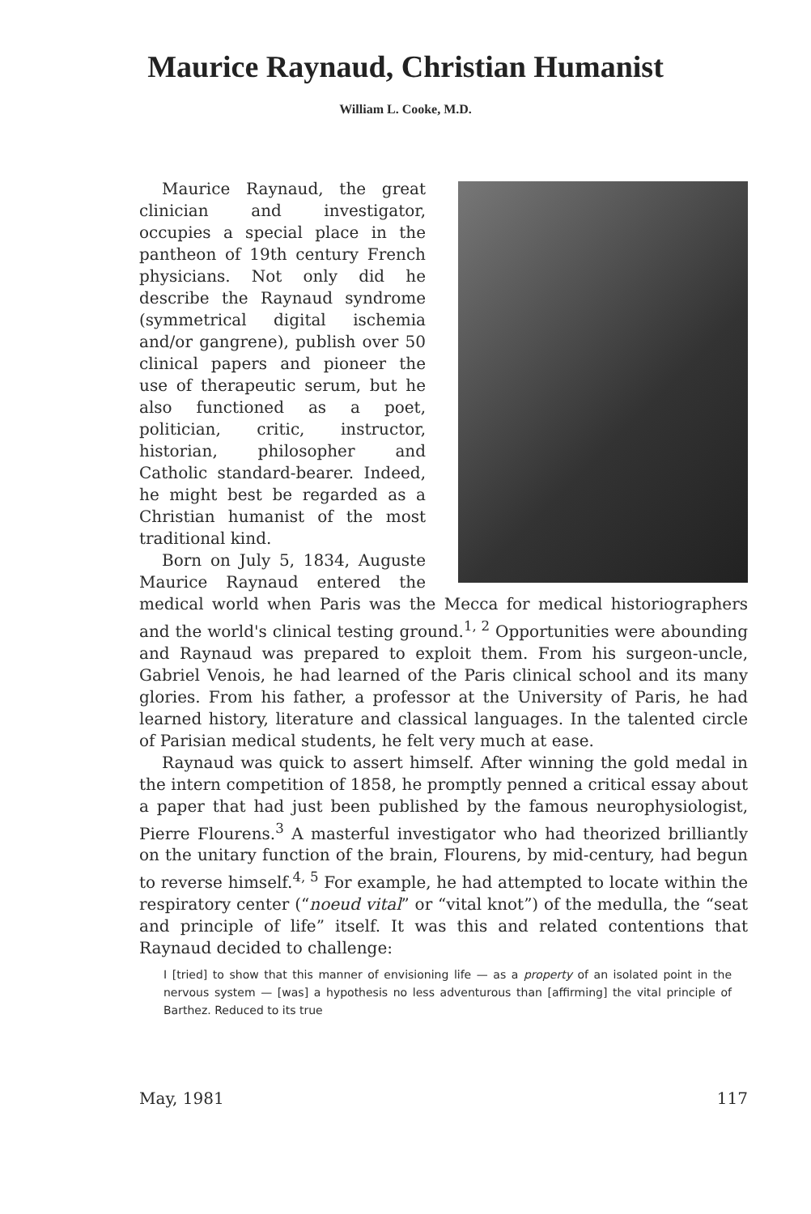Maurice Raynaud, Christian Humanist
William L. Cooke, M.D.
Maurice Raynaud, the great clinician and investigator, occupies a special place in the pantheon of 19th century French physicians. Not only did he describe the Raynaud syndrome (symmetrical digital ischemia and/or gangrene), publish over 50 clinical papers and pioneer the use of therapeutic serum, but he also functioned as a poet, politician, critic, instructor, historian, philosopher and Catholic standard-bearer. Indeed, he might best be regarded as a Christian humanist of the most traditional kind.
Born on July 5, 1834, Auguste Maurice Raynaud entered the medical world when Paris was the Mecca for medical historiographers and the world's clinical testing ground.<sup>1, 2</sup> Opportunities were abounding and Raynaud was prepared to exploit them. From his surgeon-uncle, Gabriel Venois, he had learned of the Paris clinical school and its many glories. From his father, a professor at the University of Paris, he had learned history, literature and classical languages. In the talented circle of Parisian medical students, he felt very much at ease.
Raynaud was quick to assert himself. After winning the gold medal in the intern competition of 1858, he promptly penned a critical essay about a paper that had just been published by the famous neurophysiologist, Pierre Flourens.<sup>3</sup> A masterful investigator who had theorized brilliantly on the unitary function of the brain, Flourens, by mid-century, had begun to reverse himself.<sup>4, 5</sup> For example, he had attempted to locate within the respiratory center (“noeud vital” or “vital knot”) of the medulla, the “seat and principle of life” itself. It was this and related contentions that Raynaud decided to challenge:
I [tried] to show that this manner of envisioning life — as a property of an isolated point in the nervous system — [was] a hypothesis no less adventurous than [affirming] the vital principle of Barthez. Reduced to its true
May, 1981 117